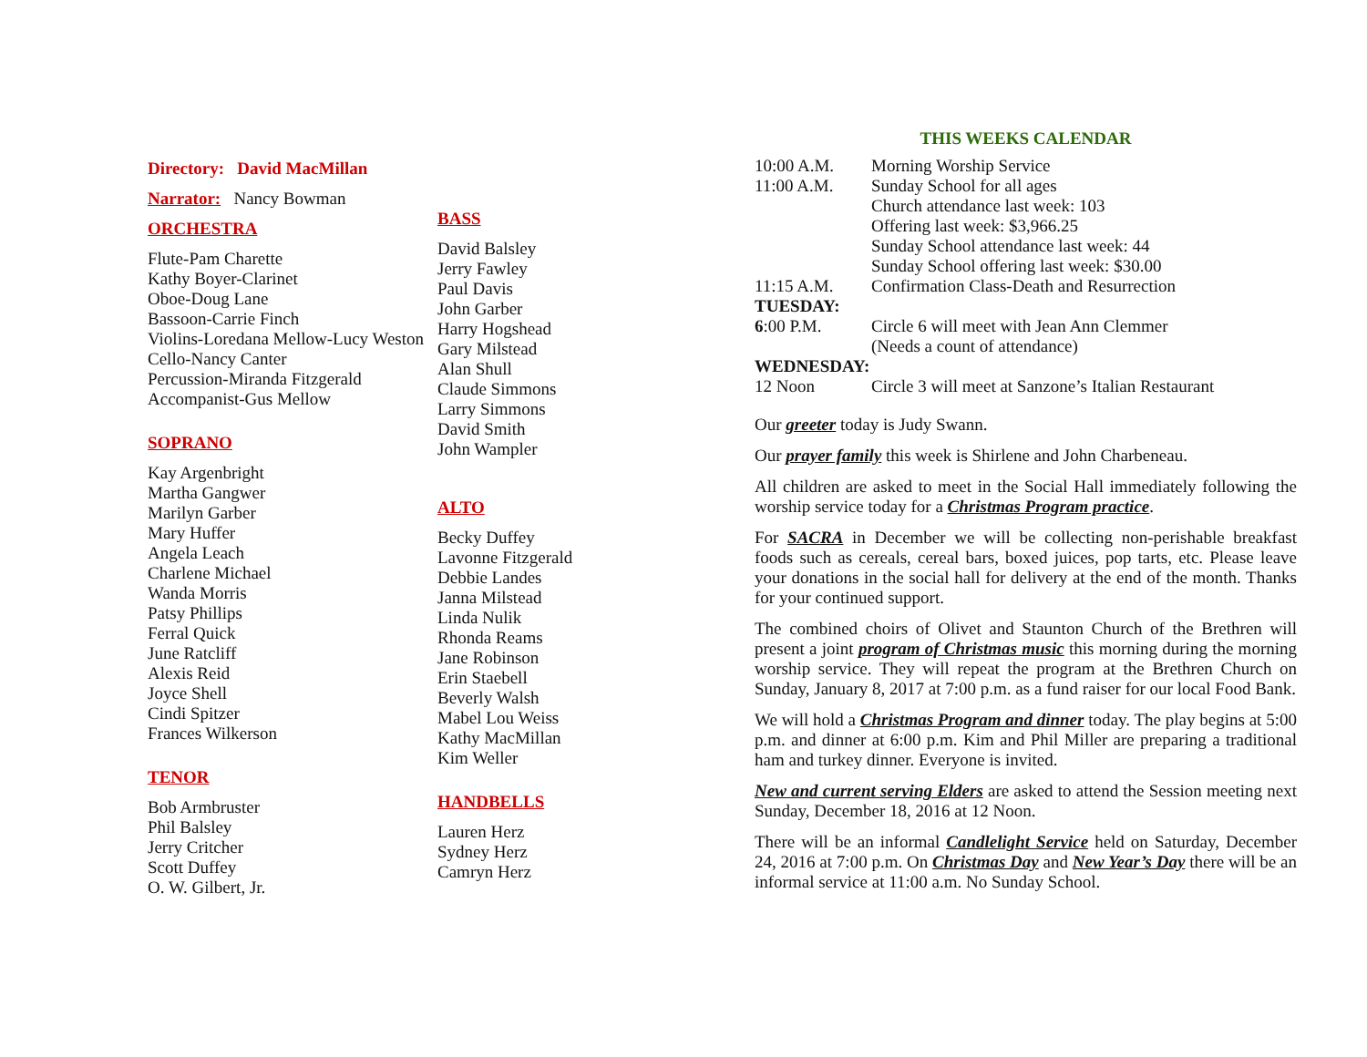Directory: David MacMillan
Narrator: Nancy Bowman
ORCHESTRA
Flute-Pam Charette
Kathy Boyer-Clarinet
Oboe-Doug Lane
Bassoon-Carrie Finch
Violins-Loredana Mellow-Lucy Weston
Cello-Nancy Canter
Percussion-Miranda Fitzgerald
Accompanist-Gus Mellow
SOPRANO
Kay Argenbright
Martha Gangwer
Marilyn Garber
Mary Huffer
Angela Leach
Charlene Michael
Wanda Morris
Patsy Phillips
Ferral Quick
June Ratcliff
Alexis Reid
Joyce Shell
Cindi Spitzer
Frances Wilkerson
TENOR
Bob Armbruster
Phil Balsley
Jerry Critcher
Scott Duffey
O. W. Gilbert, Jr.
BASS
David Balsley
Jerry Fawley
Paul Davis
John Garber
Harry Hogshead
Gary Milstead
Alan Shull
Claude Simmons
Larry Simmons
David Smith
John Wampler
ALTO
Becky Duffey
Lavonne Fitzgerald
Debbie Landes
Janna Milstead
Linda Nulik
Rhonda Reams
Jane Robinson
Erin Staebell
Beverly Walsh
Mabel Lou Weiss
Kathy MacMillan
Kim Weller
HANDBELLS
Lauren Herz
Sydney Herz
Camryn Herz
THIS WEEKS CALENDAR
10:00 A.M. Morning Worship Service
11:00 A.M. Sunday School for all ages
Church attendance last week: 103
Offering last week: $3,966.25
Sunday School attendance last week: 44
Sunday School offering last week: $30.00
11:15 A.M. Confirmation Class-Death and Resurrection
TUESDAY:
6:00 P.M. Circle 6 will meet with Jean Ann Clemmer
(Needs a count of attendance)
WEDNESDAY:
12 Noon Circle 3 will meet at Sanzone’s Italian Restaurant
Our greeter today is Judy Swann.
Our prayer family this week is Shirlene and John Charbeneau.
All children are asked to meet in the Social Hall immediately following the worship service today for a Christmas Program practice.
For SACRA in December we will be collecting non-perishable breakfast foods such as cereals, cereal bars, boxed juices, pop tarts, etc. Please leave your donations in the social hall for delivery at the end of the month. Thanks for your continued support.
The combined choirs of Olivet and Staunton Church of the Brethren will present a joint program of Christmas music this morning during the morning worship service. They will repeat the program at the Brethren Church on Sunday, January 8, 2017 at 7:00 p.m. as a fund raiser for our local Food Bank.
We will hold a Christmas Program and dinner today. The play begins at 5:00 p.m. and dinner at 6:00 p.m. Kim and Phil Miller are preparing a traditional ham and turkey dinner. Everyone is invited.
New and current serving Elders are asked to attend the Session meeting next Sunday, December 18, 2016 at 12 Noon.
There will be an informal Candlelight Service held on Saturday, December 24, 2016 at 7:00 p.m. On Christmas Day and New Year’s Day there will be an informal service at 11:00 a.m. No Sunday School.